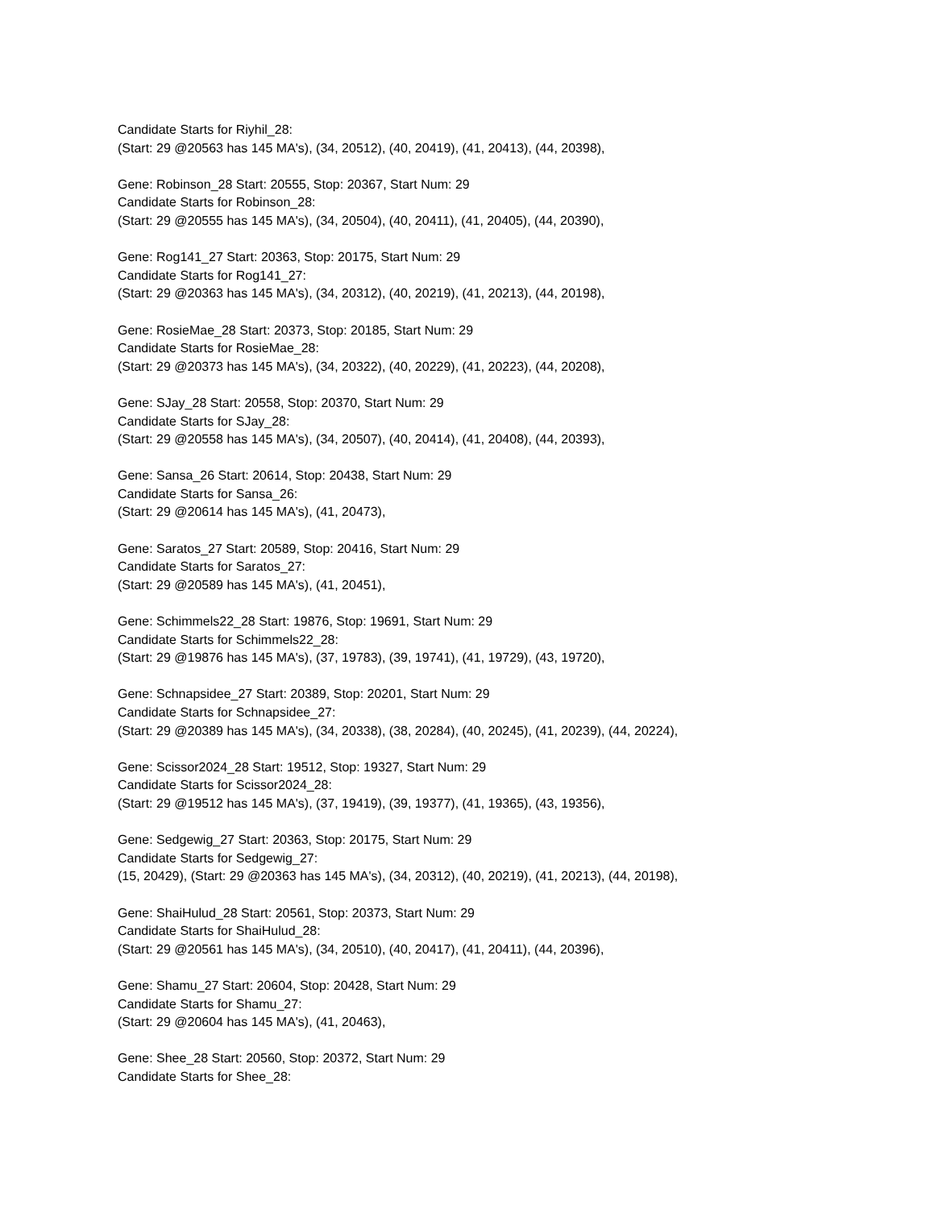Candidate Starts for Riyhil_28:
(Start: 29 @20563 has 145 MA's), (34, 20512), (40, 20419), (41, 20413), (44, 20398),
Gene: Robinson_28 Start: 20555, Stop: 20367, Start Num: 29
Candidate Starts for Robinson_28:
(Start: 29 @20555 has 145 MA's), (34, 20504), (40, 20411), (41, 20405), (44, 20390),
Gene: Rog141_27 Start: 20363, Stop: 20175, Start Num: 29
Candidate Starts for Rog141_27:
(Start: 29 @20363 has 145 MA's), (34, 20312), (40, 20219), (41, 20213), (44, 20198),
Gene: RosieMae_28 Start: 20373, Stop: 20185, Start Num: 29
Candidate Starts for RosieMae_28:
(Start: 29 @20373 has 145 MA's), (34, 20322), (40, 20229), (41, 20223), (44, 20208),
Gene: SJay_28 Start: 20558, Stop: 20370, Start Num: 29
Candidate Starts for SJay_28:
(Start: 29 @20558 has 145 MA's), (34, 20507), (40, 20414), (41, 20408), (44, 20393),
Gene: Sansa_26 Start: 20614, Stop: 20438, Start Num: 29
Candidate Starts for Sansa_26:
(Start: 29 @20614 has 145 MA's), (41, 20473),
Gene: Saratos_27 Start: 20589, Stop: 20416, Start Num: 29
Candidate Starts for Saratos_27:
(Start: 29 @20589 has 145 MA's), (41, 20451),
Gene: Schimmels22_28 Start: 19876, Stop: 19691, Start Num: 29
Candidate Starts for Schimmels22_28:
(Start: 29 @19876 has 145 MA's), (37, 19783), (39, 19741), (41, 19729), (43, 19720),
Gene: Schnapsidee_27 Start: 20389, Stop: 20201, Start Num: 29
Candidate Starts for Schnapsidee_27:
(Start: 29 @20389 has 145 MA's), (34, 20338), (38, 20284), (40, 20245), (41, 20239), (44, 20224),
Gene: Scissor2024_28 Start: 19512, Stop: 19327, Start Num: 29
Candidate Starts for Scissor2024_28:
(Start: 29 @19512 has 145 MA's), (37, 19419), (39, 19377), (41, 19365), (43, 19356),
Gene: Sedgewig_27 Start: 20363, Stop: 20175, Start Num: 29
Candidate Starts for Sedgewig_27:
(15, 20429), (Start: 29 @20363 has 145 MA's), (34, 20312), (40, 20219), (41, 20213), (44, 20198),
Gene: ShaiHulud_28 Start: 20561, Stop: 20373, Start Num: 29
Candidate Starts for ShaiHulud_28:
(Start: 29 @20561 has 145 MA's), (34, 20510), (40, 20417), (41, 20411), (44, 20396),
Gene: Shamu_27 Start: 20604, Stop: 20428, Start Num: 29
Candidate Starts for Shamu_27:
(Start: 29 @20604 has 145 MA's), (41, 20463),
Gene: Shee_28 Start: 20560, Stop: 20372, Start Num: 29
Candidate Starts for Shee_28: